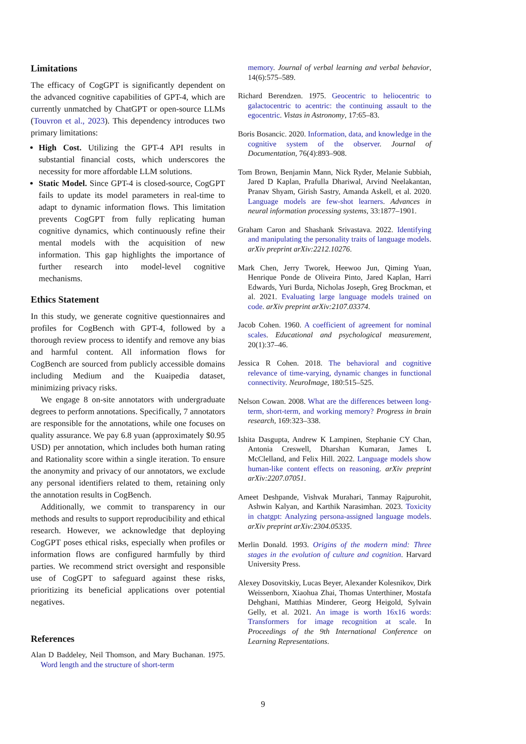Limitations
The efficacy of CogGPT is significantly dependent on the advanced cognitive capabilities of GPT-4, which are currently unmatched by ChatGPT or open-source LLMs (Touvron et al., 2023). This dependency introduces two primary limitations:
High Cost. Utilizing the GPT-4 API results in substantial financial costs, which underscores the necessity for more affordable LLM solutions.
Static Model. Since GPT-4 is closed-source, CogGPT fails to update its model parameters in real-time to adapt to dynamic information flows. This limitation prevents CogGPT from fully replicating human cognitive dynamics, which continuously refine their mental models with the acquisition of new information. This gap highlights the importance of further research into model-level cognitive mechanisms.
Ethics Statement
In this study, we generate cognitive questionnaires and profiles for CogBench with GPT-4, followed by a thorough review process to identify and remove any bias and harmful content. All information flows for CogBench are sourced from publicly accessible domains including Medium and the Kuaipedia dataset, minimizing privacy risks.
We engage 8 on-site annotators with undergraduate degrees to perform annotations. Specifically, 7 annotators are responsible for the annotations, while one focuses on quality assurance. We pay 6.8 yuan (approximately $0.95 USD) per annotation, which includes both human rating and Rationality score within a single iteration. To ensure the anonymity and privacy of our annotators, we exclude any personal identifiers related to them, retaining only the annotation results in CogBench.
Additionally, we commit to transparency in our methods and results to support reproducibility and ethical research. However, we acknowledge that deploying CogGPT poses ethical risks, especially when profiles or information flows are configured harmfully by third parties. We recommend strict oversight and responsible use of CogGPT to safeguard against these risks, prioritizing its beneficial applications over potential negatives.
References
Alan D Baddeley, Neil Thomson, and Mary Buchanan. 1975. Word length and the structure of short-term
memory. Journal of verbal learning and verbal behavior, 14(6):575–589.
Richard Berendzen. 1975. Geocentric to heliocentric to galactocentric to acentric: the continuing assault to the egocentric. Vistas in Astronomy, 17:65–83.
Boris Bosancic. 2020. Information, data, and knowledge in the cognitive system of the observer. Journal of Documentation, 76(4):893–908.
Tom Brown, Benjamin Mann, Nick Ryder, Melanie Subbiah, Jared D Kaplan, Prafulla Dhariwal, Arvind Neelakantan, Pranav Shyam, Girish Sastry, Amanda Askell, et al. 2020. Language models are few-shot learners. Advances in neural information processing systems, 33:1877–1901.
Graham Caron and Shashank Srivastava. 2022. Identifying and manipulating the personality traits of language models. arXiv preprint arXiv:2212.10276.
Mark Chen, Jerry Tworek, Heewoo Jun, Qiming Yuan, Henrique Ponde de Oliveira Pinto, Jared Kaplan, Harri Edwards, Yuri Burda, Nicholas Joseph, Greg Brockman, et al. 2021. Evaluating large language models trained on code. arXiv preprint arXiv:2107.03374.
Jacob Cohen. 1960. A coefficient of agreement for nominal scales. Educational and psychological measurement, 20(1):37–46.
Jessica R Cohen. 2018. The behavioral and cognitive relevance of time-varying, dynamic changes in functional connectivity. NeuroImage, 180:515–525.
Nelson Cowan. 2008. What are the differences between long-term, short-term, and working memory? Progress in brain research, 169:323–338.
Ishita Dasgupta, Andrew K Lampinen, Stephanie CY Chan, Antonia Creswell, Dharshan Kumaran, James L McClelland, and Felix Hill. 2022. Language models show human-like content effects on reasoning. arXiv preprint arXiv:2207.07051.
Ameet Deshpande, Vishvak Murahari, Tanmay Rajpurohit, Ashwin Kalyan, and Karthik Narasimhan. 2023. Toxicity in chatgpt: Analyzing persona-assigned language models. arXiv preprint arXiv:2304.05335.
Merlin Donald. 1993. Origins of the modern mind: Three stages in the evolution of culture and cognition. Harvard University Press.
Alexey Dosovitskiy, Lucas Beyer, Alexander Kolesnikov, Dirk Weissenborn, Xiaohua Zhai, Thomas Unterthiner, Mostafa Dehghani, Matthias Minderer, Georg Heigold, Sylvain Gelly, et al. 2021. An image is worth 16x16 words: Transformers for image recognition at scale. In Proceedings of the 9th International Conference on Learning Representations.
9